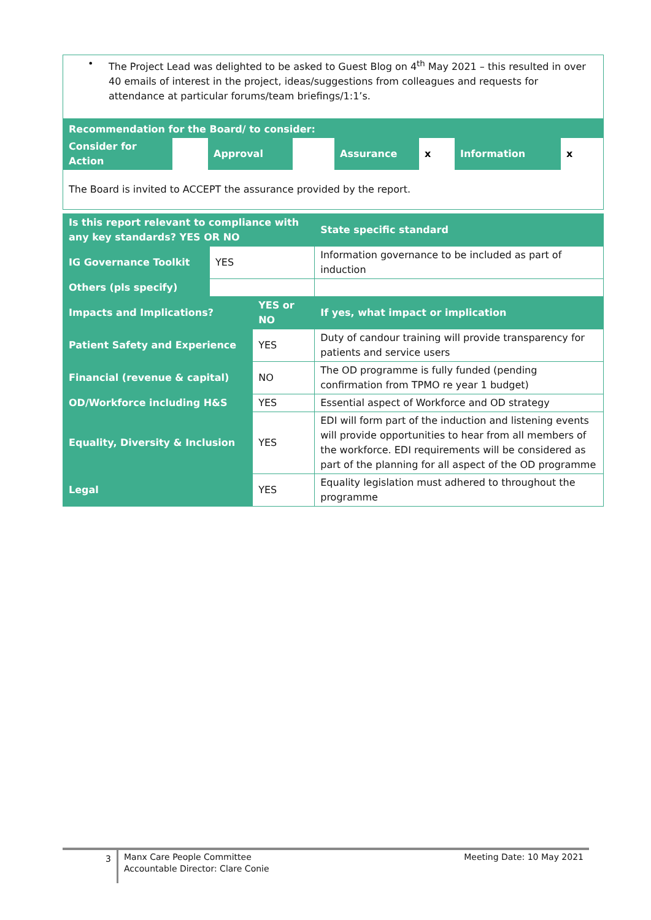• The Project Lead was delighted to be asked to Guest Blog on 4<sup>th</sup> May 2021 – this resulted in over 40 emails of interest in the project, ideas/suggestions from colleagues and requests for attendance at particular forums/team briefings/1:1’s.
| Recommendation for the Board/ to consider: | | | | | | | |
| Consider for Action | | Approval | | Assurance | x | Information | x |
| The Board is invited to ACCEPT the assurance provided by the report. | | | | | | | |
| Is this report relevant to compliance with any key standards? YES OR NO | | | State specific standard |
| IG Governance Toolkit | YES | | Information governance to be included as part of induction |
| Others (pls specify) | | | |
| Impacts and Implications? | | YES or NO | If yes, what impact or implication |
| Patient Safety and Experience | | YES | Duty of candour training will provide transparency for patients and service users |
| Financial (revenue & capital) | | NO | The OD programme is fully funded (pending confirmation from TPMO re year 1 budget) |
| OD/Workforce including H&S | | YES | Essential aspect of Workforce and OD strategy |
| Equality, Diversity & Inclusion | | YES | EDI will form part of the induction and listening events will provide opportunities to hear from all members of the workforce. EDI requirements will be considered as part of the planning for all aspect of the OD programme |
| Legal | | YES | Equality legislation must adhered to throughout the programme |
| 3 | Manx Care People Committee Accountable Director: Clare Conie | Meeting Date: 10 May 2021 |